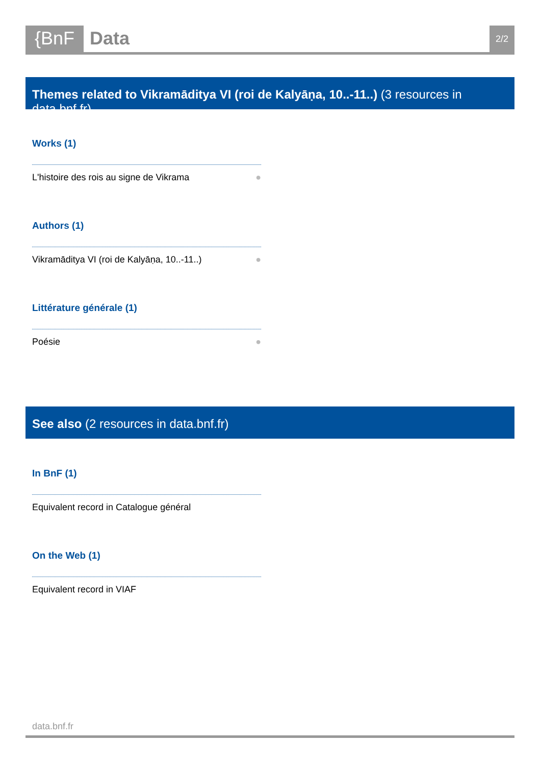{BnF
Data
2/2
Themes related to Vikramāditya VI (roi de Kalyāṇa, 10..-11..) (3 resources in data.bnf.fr)
Works (1)
L'histoire des rois au signe de Vikrama ●
Authors (1)
Vikramāditya VI (roi de Kalyāṇa, 10..-11..) ●
Littérature générale (1)
Poésie ●
See also (2 resources in data.bnf.fr)
In BnF (1)
Equivalent record in Catalogue général
On the Web (1)
Equivalent record in VIAF
data.bnf.fr